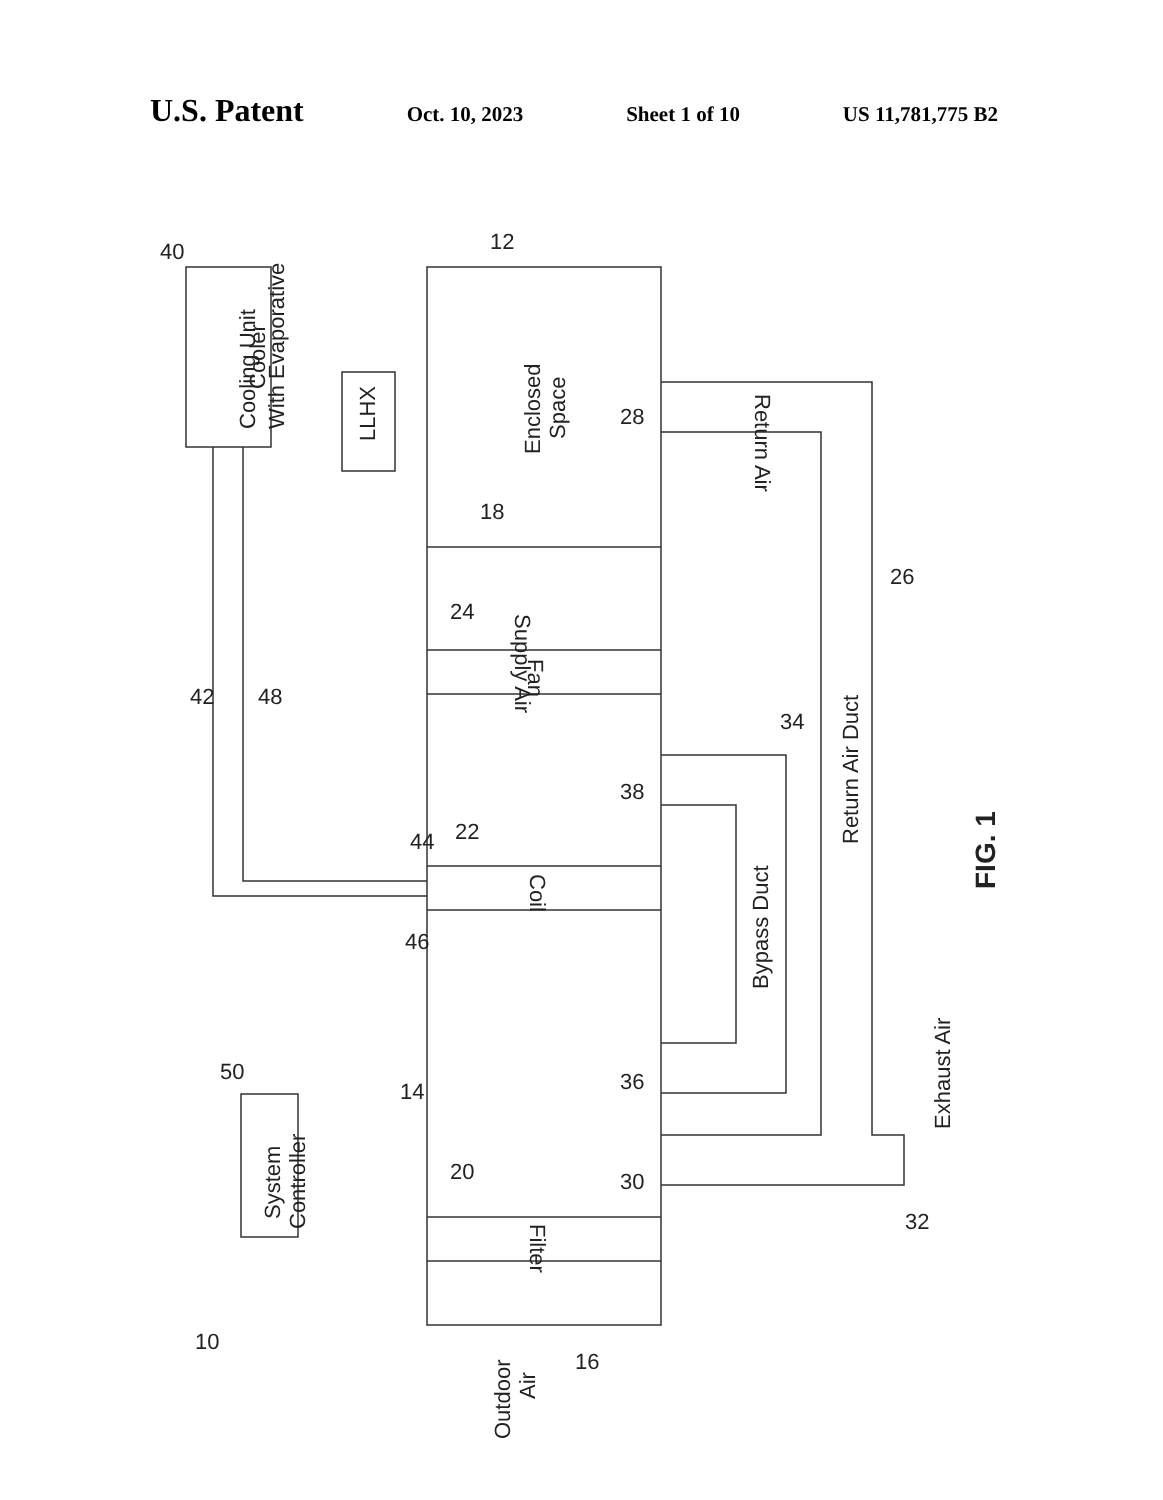U.S. Patent Oct. 10, 2023 Sheet 1 of 10 US 11,781,775 B2
Cooling Unit
With Evaporative
Cooler
LLHX
Enclosed
Space
Supply Air
Fan
Coil
Filter
Bypass Duct
Return Air Duct
Return Air
Exhaust Air
System
Controller
Outdoor
Air
FIG. 1
12
40
18
24
26
28
42
48
34
38
22
44
46
14
36
50
20
30
32
10
16